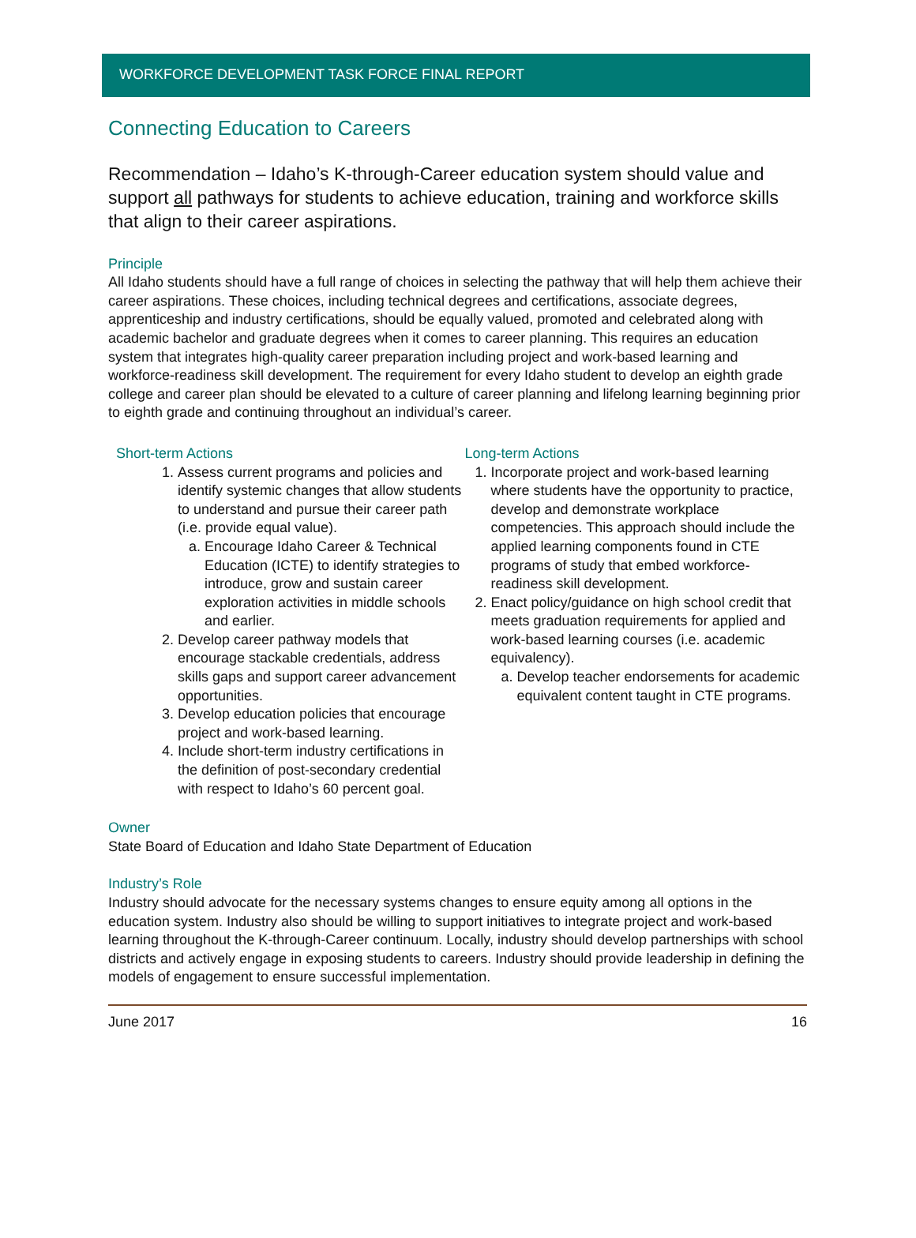WORKFORCE DEVELOPMENT TASK FORCE FINAL REPORT
Connecting Education to Careers
Recommendation – Idaho’s K-through-Career education system should value and support all pathways for students to achieve education, training and workforce skills that align to their career aspirations.
Principle
All Idaho students should have a full range of choices in selecting the pathway that will help them achieve their career aspirations. These choices, including technical degrees and certifications, associate degrees, apprenticeship and industry certifications, should be equally valued, promoted and celebrated along with academic bachelor and graduate degrees when it comes to career planning. This requires an education system that integrates high-quality career preparation including project and work-based learning and workforce-readiness skill development. The requirement for every Idaho student to develop an eighth grade college and career plan should be elevated to a culture of career planning and lifelong learning beginning prior to eighth grade and continuing throughout an individual’s career.
Short-term Actions
1. Assess current programs and policies and identify systemic changes that allow students to understand and pursue their career path (i.e. provide equal value).
a. Encourage Idaho Career & Technical Education (ICTE) to identify strategies to introduce, grow and sustain career exploration activities in middle schools and earlier.
2. Develop career pathway models that encourage stackable credentials, address skills gaps and support career advancement opportunities.
3. Develop education policies that encourage project and work-based learning.
4. Include short-term industry certifications in the definition of post-secondary credential with respect to Idaho’s 60 percent goal.
Long-term Actions
1. Incorporate project and work-based learning where students have the opportunity to practice, develop and demonstrate workplace competencies. This approach should include the applied learning components found in CTE programs of study that embed workforce-readiness skill development.
2. Enact policy/guidance on high school credit that meets graduation requirements for applied and work-based learning courses (i.e. academic equivalency).
a. Develop teacher endorsements for academic equivalent content taught in CTE programs.
Owner
State Board of Education and Idaho State Department of Education
Industry’s Role
Industry should advocate for the necessary systems changes to ensure equity among all options in the education system. Industry also should be willing to support initiatives to integrate project and work-based learning throughout the K-through-Career continuum. Locally, industry should develop partnerships with school districts and actively engage in exposing students to careers. Industry should provide leadership in defining the models of engagement to ensure successful implementation.
June 2017 16